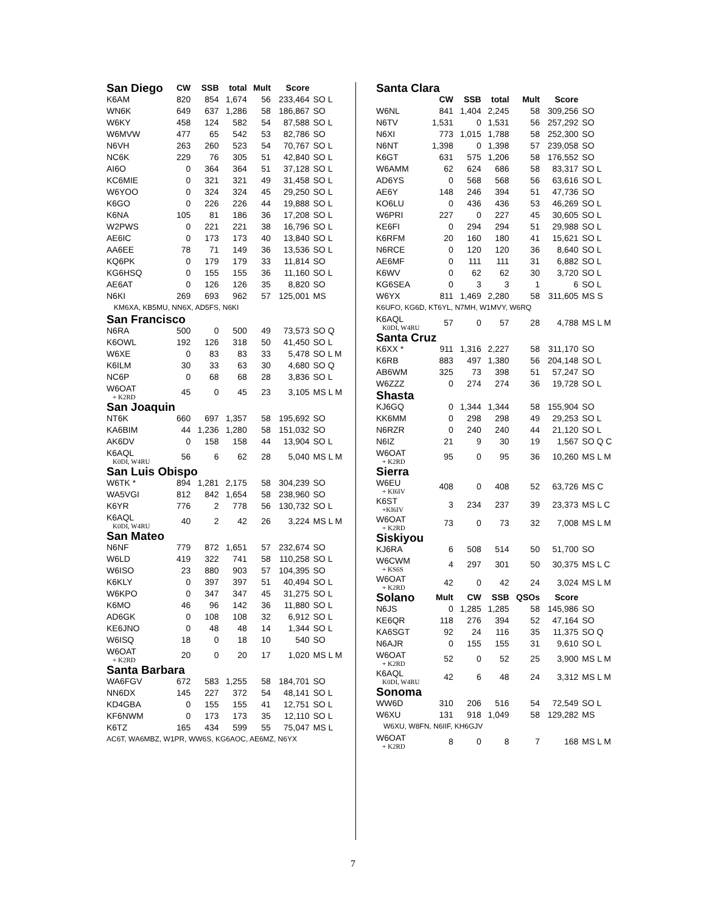| San Diego | CW | SSB | total | Mult | Score | |
| --- | --- | --- | --- | --- | --- | --- |
| K6AM | 820 | 854 | 1,674 | 56 | 233,464 | SO L |
| WN6K | 649 | 637 | 1,286 | 58 | 186,867 | SO |
| W6KY | 458 | 124 | 582 | 54 | 87,588 | SO L |
| W6MVW | 477 | 65 | 542 | 53 | 82,786 | SO |
| N6VH | 263 | 260 | 523 | 54 | 70,767 | SO L |
| NC6K | 229 | 76 | 305 | 51 | 42,840 | SO L |
| AI6O | 0 | 364 | 364 | 51 | 37,128 | SO L |
| KC6MIE | 0 | 321 | 321 | 49 | 31,458 | SO L |
| W6YOO | 0 | 324 | 324 | 45 | 29,250 | SO L |
| K6GO | 0 | 226 | 226 | 44 | 19,888 | SO L |
| K6NA | 105 | 81 | 186 | 36 | 17,208 | SO L |
| W2PWS | 0 | 221 | 221 | 38 | 16,796 | SO L |
| AE6IC | 0 | 173 | 173 | 40 | 13,840 | SO L |
| AA6EE | 78 | 71 | 149 | 36 | 13,536 | SO L |
| KQ6PK | 0 | 179 | 179 | 33 | 11,814 | SO |
| KG6HSQ | 0 | 155 | 155 | 36 | 11,160 | SO L |
| AE6AT | 0 | 126 | 126 | 35 | 8,820 | SO |
| N6KI | 269 | 693 | 962 | 57 | 125,001 | MS |
| KM6XA, KB5MU, NN6X, AD5FS, N6KI | | | | | | |
| San Francisco | | | | | | |
| N6RA | 500 | 0 | 500 | 49 | 73,573 | SO Q |
| K6OWL | 192 | 126 | 318 | 50 | 41,450 | SO L |
| W6XE | 0 | 83 | 83 | 33 | 5,478 | SO L M |
| K6ILM | 30 | 33 | 63 | 30 | 4,680 | SO Q |
| NC6P | 0 | 68 | 68 | 28 | 3,836 | SO L |
| W6OAT + K2RD | 45 | 0 | 45 | 23 | 3,105 | MS L M |
| San Joaquin | | | | | | |
| NT6K | 660 | 697 | 1,357 | 58 | 195,692 | SO |
| KA6BIM | 44 | 1,236 | 1,280 | 58 | 151,032 | SO |
| AK6DV | 0 | 158 | 158 | 44 | 13,904 | SO L |
| K6AQL K0DI, W4RU | 56 | 6 | 62 | 28 | 5,040 | MS L M |
| San Luis Obispo | | | | | | |
| W6TK * | 894 | 1,281 | 2,175 | 58 | 304,239 | SO |
| WA5VGI | 812 | 842 | 1,654 | 58 | 238,960 | SO |
| K6YR | 776 | 2 | 778 | 56 | 130,732 | SO L |
| K6AQL K0DI, W4RU | 40 | 2 | 42 | 26 | 3,224 | MS L M |
| San Mateo | | | | | | |
| N6NF | 779 | 872 | 1,651 | 57 | 232,674 | SO |
| W6LD | 419 | 322 | 741 | 58 | 110,258 | SO L |
| W6ISO | 23 | 880 | 903 | 57 | 104,395 | SO |
| K6KLY | 0 | 397 | 397 | 51 | 40,494 | SO L |
| W6KPO | 0 | 347 | 347 | 45 | 31,275 | SO L |
| K6MO | 46 | 96 | 142 | 36 | 11,880 | SO L |
| AD6GK | 0 | 108 | 108 | 32 | 6,912 | SO L |
| KE6JNO | 0 | 48 | 48 | 14 | 1,344 | SO L |
| W6ISQ | 18 | 0 | 18 | 10 | 540 | SO |
| W6OAT + K2RD | 20 | 0 | 20 | 17 | 1,020 | MS L M |
| Santa Barbara | | | | | | |
| WA6FGV | 672 | 583 | 1,255 | 58 | 184,701 | SO |
| NN6DX | 145 | 227 | 372 | 54 | 48,141 | SO L |
| KD4GBA | 0 | 155 | 155 | 41 | 12,751 | SO L |
| KF6NWM | 0 | 173 | 173 | 35 | 12,110 | SO L |
| K6TZ | 165 | 434 | 599 | 55 | 75,047 | MS L |
| AC6T, WA6MBZ, W1PR, WW6S, KG6AOC, AE6MZ, N6YX | | | | | | |
| Santa Clara | | | | | | |
| | CW | SSB | total | Mult | Score | |
| W6NL | 841 | 1,404 | 2,245 | 58 | 309,256 | SO |
| N6TV | 1,531 | 0 | 1,531 | 56 | 257,292 | SO |
| N6XI | 773 | 1,015 | 1,788 | 58 | 252,300 | SO |
| N6NT | 1,398 | 0 | 1,398 | 57 | 239,058 | SO |
| K6GT | 631 | 575 | 1,206 | 58 | 176,552 | SO |
| W6AMM | 62 | 624 | 686 | 58 | 83,317 | SO L |
| AD6YS | 0 | 568 | 568 | 56 | 63,616 | SO L |
| AE6Y | 148 | 246 | 394 | 51 | 47,736 | SO |
| KO6LU | 0 | 436 | 436 | 53 | 46,269 | SO L |
| W6PRI | 227 | 0 | 227 | 45 | 30,605 | SO L |
| KE6FI | 0 | 294 | 294 | 51 | 29,988 | SO L |
| K6RFM | 20 | 160 | 180 | 41 | 15,621 | SO L |
| N6RCE | 0 | 120 | 120 | 36 | 8,640 | SO L |
| AE6MF | 0 | 111 | 111 | 31 | 6,882 | SO L |
| K6WV | 0 | 62 | 62 | 30 | 3,720 | SO L |
| KG6SEA | 0 | 3 | 3 | 1 | 6 | SO L |
| W6YX | 811 | 1,469 | 2,280 | 58 | 311,605 | MS S |
| K6UFO, KG6D, KT6YL, N7MH, W1MVY, W6RQ | | | | | | |
| K6AQL K0DI, W4RU | 57 | 0 | 57 | 28 | 4,788 | MS L M |
| Santa Cruz | | | | | | |
| K6XX * | 911 | 1,316 | 2,227 | 58 | 311,170 | SO |
| K6RB | 883 | 497 | 1,380 | 56 | 204,148 | SO L |
| AB6WM | 325 | 73 | 398 | 51 | 57,247 | SO |
| W6ZZZ | 0 | 274 | 274 | 36 | 19,728 | SO L |
| Shasta | | | | | | |
| KJ6GQ | 0 | 1,344 | 1,344 | 58 | 155,904 | SO |
| KK6MM | 0 | 298 | 298 | 49 | 29,253 | SO L |
| N6RZR | 0 | 240 | 240 | 44 | 21,120 | SO L |
| N6IZ | 21 | 9 | 30 | 19 | 1,567 | SO Q C |
| W6OAT + K2RD | 95 | 0 | 95 | 36 | 10,260 | MS L M |
| Sierra | | | | | | |
| W6EU + KI6IV | 408 | 0 | 408 | 52 | 63,726 | MS C |
| K6ST +KI6IV | 3 | 234 | 237 | 39 | 23,373 | MS L C |
| W6OAT + K2RD | 73 | 0 | 73 | 32 | 7,008 | MS L M |
| Siskiyou | | | | | | |
| KJ6RA | 6 | 508 | 514 | 50 | 51,700 | SO |
| W6CWM + KS6S | 4 | 297 | 301 | 50 | 30,375 | MS L C |
| W6OAT + K2RD | 42 | 0 | 42 | 24 | 3,024 | MS L M |
| Solano | Mult | CW | SSB | QSOs | Score | |
| N6JS | 0 | 1,285 | 1,285 | 58 | 145,986 | SO |
| KE6QR | 118 | 276 | 394 | 52 | 47,164 | SO |
| KA6SGT | 92 | 24 | 116 | 35 | 11,375 | SO Q |
| N6AJR | 0 | 155 | 155 | 31 | 9,610 | SO L |
| W6OAT + K2RD | 52 | 0 | 52 | 25 | 3,900 | MS L M |
| K6AQL K0DI, W4RU | 42 | 6 | 48 | 24 | 3,312 | MS L M |
| Sonoma | | | | | | |
| WW6D | 310 | 206 | 516 | 54 | 72,549 | SO L |
| W6XU | 131 | 918 | 1,049 | 58 | 129,282 | MS |
| W6XU, W8FN, N6IIF, KH6GJV | | | | | | |
| W6OAT + K2RD | 8 | 0 | 8 | 7 | 168 | MS L M |
7